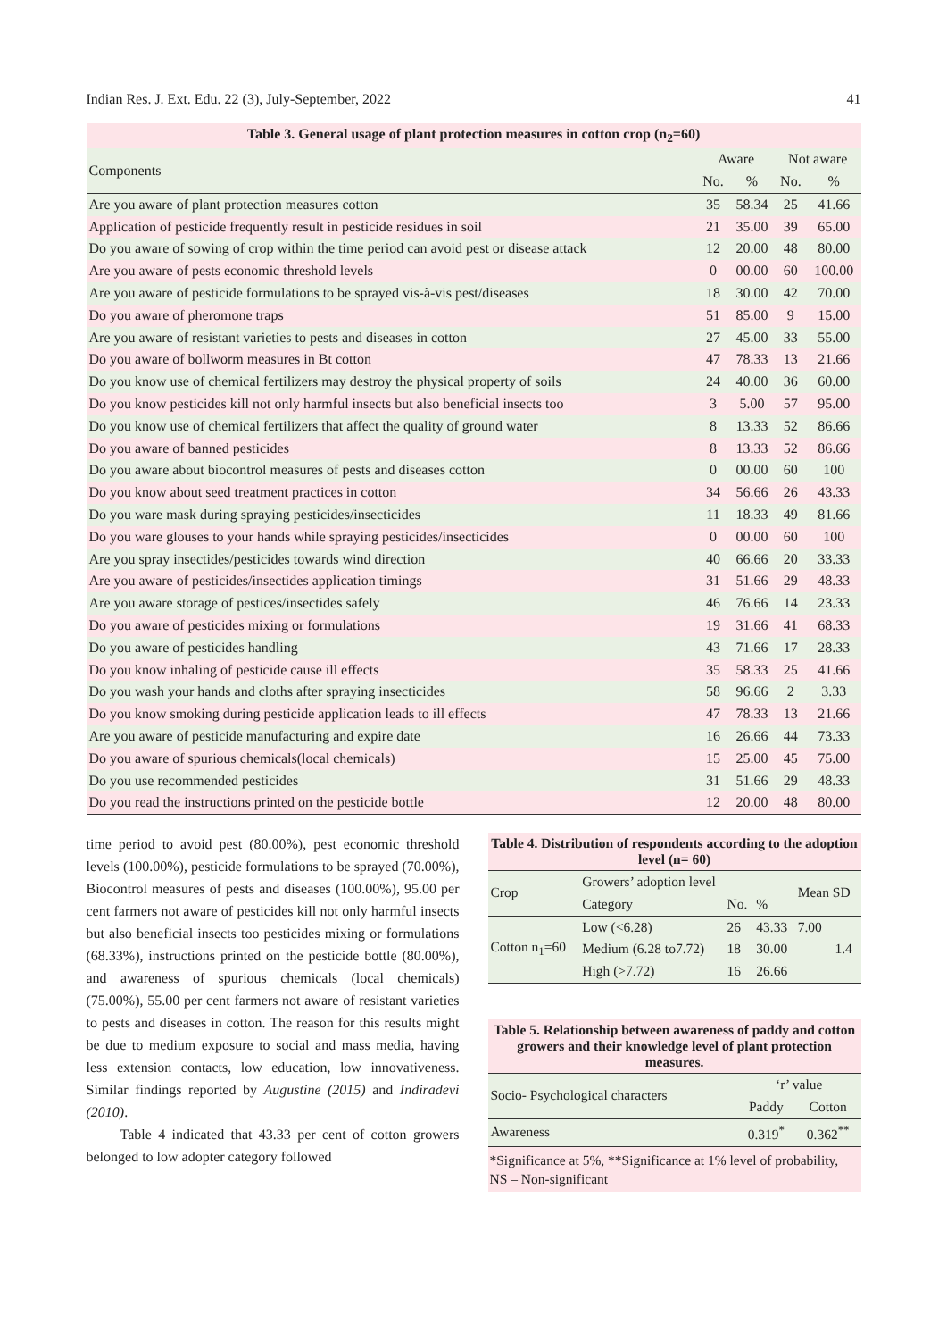Indian Res. J. Ext. Edu. 22 (3), July-September, 2022 41
Table 3. General usage of plant protection measures in cotton crop (n <sub>2</sub> =60)
| Components | Aware | | Not aware | |
| --- | --- | --- | --- | --- |
| | No. | % | No. | % |
| Are you aware of plant protection measures cotton | 35 | 58.34 | 25 | 41.66 |
| Application of pesticide frequently result in pesticide residues in soil | 21 | 35.00 | 39 | 65.00 |
| Do you aware of sowing of crop within the time period can avoid pest or disease attack | 12 | 20.00 | 48 | 80.00 |
| Are you aware of pests economic threshold levels | 0 | 00.00 | 60 | 100.00 |
| Are you aware of pesticide formulations to be sprayed vis-à-vis pest/diseases | 18 | 30.00 | 42 | 70.00 |
| Do you aware of pheromone traps | 51 | 85.00 | 9 | 15.00 |
| Are you aware of resistant varieties to pests and diseases in cotton | 27 | 45.00 | 33 | 55.00 |
| Do you aware of bollworm measures in Bt cotton | 47 | 78.33 | 13 | 21.66 |
| Do you know use of chemical fertilizers may destroy the physical property of soils | 24 | 40.00 | 36 | 60.00 |
| Do you know pesticides kill not only harmful insects but also beneficial insects too | 3 | 5.00 | 57 | 95.00 |
| Do you know use of chemical fertilizers that affect the quality of ground water | 8 | 13.33 | 52 | 86.66 |
| Do you aware of banned pesticides | 8 | 13.33 | 52 | 86.66 |
| Do you aware about biocontrol measures of pests and diseases cotton | 0 | 00.00 | 60 | 100 |
| Do you know about seed treatment practices in cotton | 34 | 56.66 | 26 | 43.33 |
| Do you ware mask during spraying pesticides/insecticides | 11 | 18.33 | 49 | 81.66 |
| Do you ware glouses to your hands while spraying pesticides/insecticides | 0 | 00.00 | 60 | 100 |
| Are you spray insectides/pesticides towards wind direction | 40 | 66.66 | 20 | 33.33 |
| Are you aware of pesticides/insectides application timings | 31 | 51.66 | 29 | 48.33 |
| Are you aware storage of pestices/insectides safely | 46 | 76.66 | 14 | 23.33 |
| Do you aware of pesticides mixing or formulations | 19 | 31.66 | 41 | 68.33 |
| Do you aware of pesticides handling | 43 | 71.66 | 17 | 28.33 |
| Do you know inhaling of pesticide cause ill effects | 35 | 58.33 | 25 | 41.66 |
| Do you wash your hands and cloths after spraying insecticides | 58 | 96.66 | 2 | 3.33 |
| Do you know smoking during pesticide application leads to ill effects | 47 | 78.33 | 13 | 21.66 |
| Are you aware of pesticide manufacturing and expire date | 16 | 26.66 | 44 | 73.33 |
| Do you aware of spurious chemicals(local chemicals) | 15 | 25.00 | 45 | 75.00 |
| Do you use recommended pesticides | 31 | 51.66 | 29 | 48.33 |
| Do you read the instructions printed on the pesticide bottle | 12 | 20.00 | 48 | 80.00 |
time period to avoid pest (80.00%), pest economic threshold levels (100.00%), pesticide formulations to be sprayed (70.00%), Biocontrol measures of pests and diseases (100.00%), 95.00 per cent farmers not aware of pesticides kill not only harmful insects but also beneficial insects too pesticides mixing or formulations (68.33%), instructions printed on the pesticide bottle (80.00%), and awareness of spurious chemicals (local chemicals) (75.00%), 55.00 per cent farmers not aware of resistant varieties to pests and diseases in cotton. The reason for this results might be due to medium exposure to social and mass media, having less extension contacts, low education, low innovativeness. Similar findings reported by Augustine (2015) and Indiradevi (2010).
Table 4 indicated that 43.33 per cent of cotton growers belonged to low adopter category followed
Table 4. Distribution of respondents according to the adoption level (n= 60)
| Crop | Growers’ adoption level | | | Mean SD | |
| | Category | No. | % | | |
| Cotton n<sub>1</sub>=60 | Low (<6.28) | 26 | 43.33 | 7.00 | |
| | Medium (6.28 to7.72) | 18 | 30.00 | | 1.4 |
| | High (>7.72) | 16 | 26.66 | | |
Table 5. Relationship between awareness of paddy and cotton growers and their knowledge level of plant protection measures.
| Socio- Psychological characters | ‘r’ value | |
| | Paddy | Cotton |
| Awareness | 0.319<sup>*</sup> | 0.362<sup>**</sup> |
*Significance at 5%, **Significance at 1% level of probability, NS – Non-significant